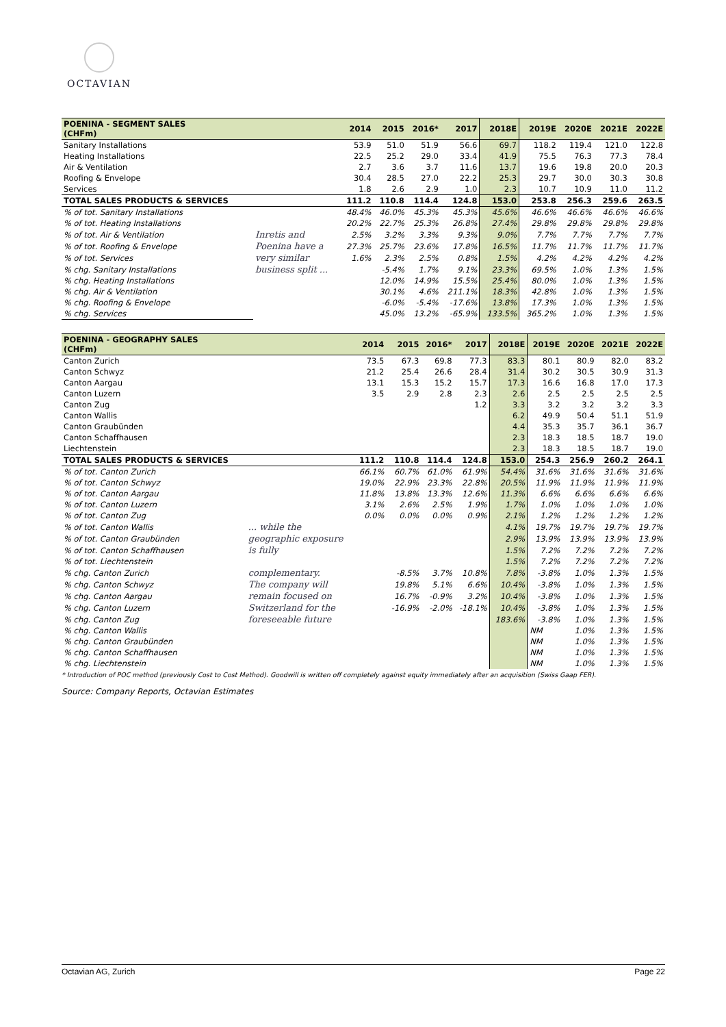OCTAVIAN
| POENINA - SEGMENT SALES (CHFm) | | 2014 | 2015 | 2016* | 2017 | 2018E | 2019E | 2020E | 2021E | 2022E |
| --- | --- | --- | --- | --- | --- | --- | --- | --- | --- | --- |
| Sanitary Installations | | 53.9 | 51.0 | 51.9 | 56.6 | 69.7 | 118.2 | 119.4 | 121.0 | 122.8 |
| Heating Installations | | 22.5 | 25.2 | 29.0 | 33.4 | 41.9 | 75.5 | 76.3 | 77.3 | 78.4 |
| Air & Ventilation | | 2.7 | 3.6 | 3.7 | 11.6 | 13.7 | 19.6 | 19.8 | 20.0 | 20.3 |
| Roofing & Envelope | | 30.4 | 28.5 | 27.0 | 22.2 | 25.3 | 29.7 | 30.0 | 30.3 | 30.8 |
| Services | | 1.8 | 2.6 | 2.9 | 1.0 | 2.3 | 10.7 | 10.9 | 11.0 | 11.2 |
| TOTAL SALES PRODUCTS & SERVICES | | 111.2 | 110.8 | 114.4 | 124.8 | 153.0 | 253.8 | 256.3 | 259.6 | 263.5 |
| % of tot. Sanitary Installations | | 48.4% | 46.0% | 45.3% | 45.3% | 45.6% | 46.6% | 46.6% | 46.6% | 46.6% |
| % of tot. Heating Installations | | 20.2% | 22.7% | 25.3% | 26.8% | 27.4% | 29.8% | 29.8% | 29.8% | 29.8% |
| % of tot. Air & Ventilation | Inretis and | 2.5% | 3.2% | 3.3% | 9.3% | 9.0% | 7.7% | 7.7% | 7.7% | 7.7% |
| % of tot. Roofing & Envelope | Poenina have a | 27.3% | 25.7% | 23.6% | 17.8% | 16.5% | 11.7% | 11.7% | 11.7% | 11.7% |
| % of tot. Services | very similar | 1.6% | 2.3% | 2.5% | 0.8% | 1.5% | 4.2% | 4.2% | 4.2% | 4.2% |
| % chg. Sanitary Installations | business split ... | | -5.4% | 1.7% | 9.1% | 23.3% | 69.5% | 1.0% | 1.3% | 1.5% |
| % chg. Heating Installations | | | 12.0% | 14.9% | 15.5% | 25.4% | 80.0% | 1.0% | 1.3% | 1.5% |
| % chg. Air & Ventilation | | | 30.1% | 4.6% | 211.1% | 18.3% | 42.8% | 1.0% | 1.3% | 1.5% |
| % chg. Roofing & Envelope | | | -6.0% | -5.4% | -17.6% | 13.8% | 17.3% | 1.0% | 1.3% | 1.5% |
| % chg. Services | | | 45.0% | 13.2% | -65.9% | 133.5% | 365.2% | 1.0% | 1.3% | 1.5% |
| POENINA - GEOGRAPHY SALES (CHFm) | | 2014 | 2015 | 2016* | 2017 | 2018E | 2019E | 2020E | 2021E | 2022E |
| --- | --- | --- | --- | --- | --- | --- | --- | --- | --- | --- |
| Canton Zurich | | 73.5 | 67.3 | 69.8 | 77.3 | 83.3 | 80.1 | 80.9 | 82.0 | 83.2 |
| Canton Schwyz | | 21.2 | 25.4 | 26.6 | 28.4 | 31.4 | 30.2 | 30.5 | 30.9 | 31.3 |
| Canton Aargau | | 13.1 | 15.3 | 15.2 | 15.7 | 17.3 | 16.6 | 16.8 | 17.0 | 17.3 |
| Canton Luzern | | 3.5 | 2.9 | 2.8 | 2.3 | 2.6 | 2.5 | 2.5 | 2.5 | 2.5 |
| Canton Zug | | | | | 1.2 | 3.3 | 3.2 | 3.2 | 3.2 | 3.3 |
| Canton Wallis | | | | | | 6.2 | 49.9 | 50.4 | 51.1 | 51.9 |
| Canton Graubünden | | | | | | 4.4 | 35.3 | 35.7 | 36.1 | 36.7 |
| Canton Schaffhausen | | | | | | 2.3 | 18.3 | 18.5 | 18.7 | 19.0 |
| Liechtenstein | | | | | | 2.3 | 18.3 | 18.5 | 18.7 | 19.0 |
| TOTAL SALES PRODUCTS & SERVICES | | 111.2 | 110.8 | 114.4 | 124.8 | 153.0 | 254.3 | 256.9 | 260.2 | 264.1 |
| % of tot. Canton Zurich | | 66.1% | 60.7% | 61.0% | 61.9% | 54.4% | 31.6% | 31.6% | 31.6% | 31.6% |
| % of tot. Canton Schwyz | | 19.0% | 22.9% | 23.3% | 22.8% | 20.5% | 11.9% | 11.9% | 11.9% | 11.9% |
| % of tot. Canton Aargau | | 11.8% | 13.8% | 13.3% | 12.6% | 11.3% | 6.6% | 6.6% | 6.6% | 6.6% |
| % of tot. Canton Luzern | | 3.1% | 2.6% | 2.5% | 1.9% | 1.7% | 1.0% | 1.0% | 1.0% | 1.0% |
| % of tot. Canton Zug | | 0.0% | 0.0% | 0.0% | 0.9% | 2.1% | 1.2% | 1.2% | 1.2% | 1.2% |
| % of tot. Canton Wallis | ... while the | | | | | 4.1% | 19.7% | 19.7% | 19.7% | 19.7% |
| % of tot. Canton Graubünden | geographic exposure | | | | | 2.9% | 13.9% | 13.9% | 13.9% | 13.9% |
| % of tot. Canton Schaffhausen | is fully | | | | | 1.5% | 7.2% | 7.2% | 7.2% | 7.2% |
| % of tot. Liechtenstein | | | | | | 1.5% | 7.2% | 7.2% | 7.2% | 7.2% |
| % chg. Canton Zurich | complementary. | | -8.5% | 3.7% | 10.8% | 7.8% | -3.8% | 1.0% | 1.3% | 1.5% |
| % chg. Canton Schwyz | The company will | | 19.8% | 5.1% | 6.6% | 10.4% | -3.8% | 1.0% | 1.3% | 1.5% |
| % chg. Canton Aargau | remain focused on | | 16.7% | -0.9% | 3.2% | 10.4% | -3.8% | 1.0% | 1.3% | 1.5% |
| % chg. Canton Luzern | Switzerland for the | | -16.9% | -2.0% | -18.1% | 10.4% | -3.8% | 1.0% | 1.3% | 1.5% |
| % chg. Canton Zug | foreseeable future | | | | | 183.6% | -3.8% | 1.0% | 1.3% | 1.5% |
| % chg. Canton Wallis | | | | | | | NM | 1.0% | 1.3% | 1.5% |
| % chg. Canton Graubünden | | | | | | | NM | 1.0% | 1.3% | 1.5% |
| % chg. Canton Schaffhausen | | | | | | | NM | 1.0% | 1.3% | 1.5% |
| % chg. Liechtenstein | | | | | | | NM | 1.0% | 1.3% | 1.5% |
* Introduction of POC method (previously Cost to Cost Method). Goodwill is written off completely against equity immediately after an acquisition (Swiss Gaap FER).
Source: Company Reports, Octavian Estimates
Octavian AG, Zurich Page 22